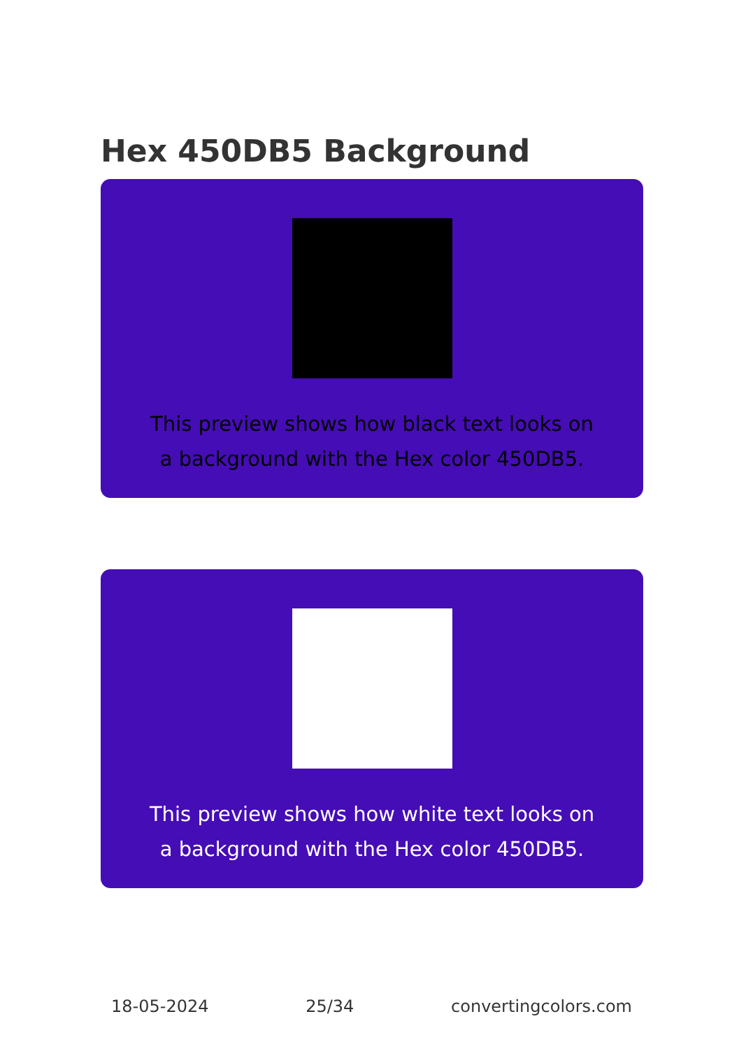Hex 450DB5 Background
This preview shows how black text looks on a background with the Hex color 450DB5.
This preview shows how white text looks on a background with the Hex color 450DB5.
18-05-2024 25/34 convertingcolors.com